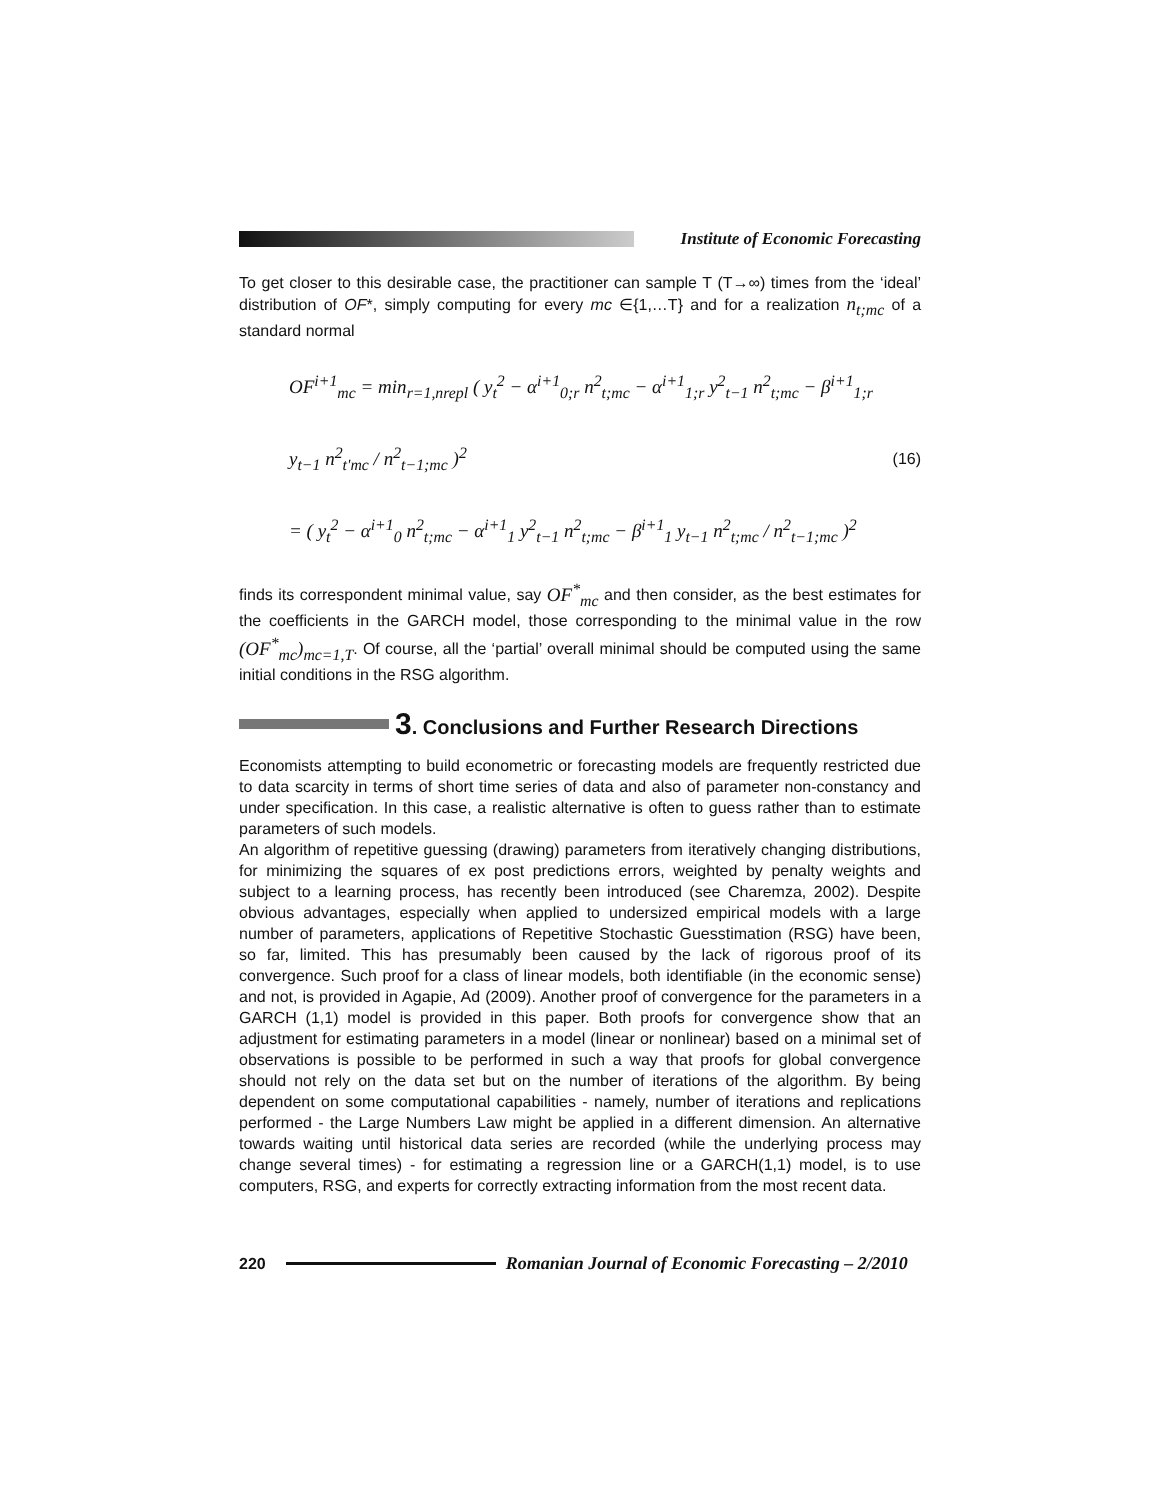Institute of Economic Forecasting
To get closer to this desirable case, the practitioner can sample T (T→∞) times from the ‘ideal’ distribution of OF*, simply computing for every mc ∈{1,…T} and for a realization n<sub>t;mc</sub> of a standard normal
OF<sup>i+1</sup><sub>mc</sub> = min<sub>r=1,nrepl</sub> ( y<sub>t</sub><sup>2</sup> − α<sup>i+1</sup><sub>0;r</sub> n<sup>2</sup><sub>t;mc</sub> − α<sup>i+1</sup><sub>1;r</sub> y<sup>2</sup><sub>t−1</sub> n<sup>2</sup><sub>t;mc</sub> − β<sup>i+1</sup><sub>1;r</sub> y<sub>t−1</sub> n<sup>2</sup><sub>t'mc</sub> / n<sup>2</sup><sub>t−1;mc</sub> )<sup>2</sup>
= ( y<sub>t</sub><sup>2</sup> − α<sup>i+1</sup><sub>0</sub> n<sup>2</sup><sub>t;mc</sub> − α<sup>i+1</sup><sub>1</sub> y<sup>2</sup><sub>t−1</sub> n<sup>2</sup><sub>t;mc</sub> − β<sup>i+1</sup><sub>1</sub> y<sub>t−1</sub> n<sup>2</sup><sub>t;mc</sub> / n<sup>2</sup><sub>t−1;mc</sub> )<sup>2</sup>
(16)
finds its correspondent minimal value, say OF<sup>*</sup><sub>mc</sub> and then consider, as the best estimates for the coefficients in the GARCH model, those corresponding to the minimal value in the row (OF<sup>*</sup><sub>mc</sub>)<sub>mc=1,T</sub>. Of course, all the ‘partial’ overall minimal should be computed using the same initial conditions in the RSG algorithm.
3. Conclusions and Further Research Directions
Economists attempting to build econometric or forecasting models are frequently restricted due to data scarcity in terms of short time series of data and also of parameter non-constancy and under specification. In this case, a realistic alternative is often to guess rather than to estimate parameters of such models.
An algorithm of repetitive guessing (drawing) parameters from iteratively changing distributions, for minimizing the squares of ex post predictions errors, weighted by penalty weights and subject to a learning process, has recently been introduced (see Charemza, 2002). Despite obvious advantages, especially when applied to undersized empirical models with a large number of parameters, applications of Repetitive Stochastic Guesstimation (RSG) have been, so far, limited. This has presumably been caused by the lack of rigorous proof of its convergence. Such proof for a class of linear models, both identifiable (in the economic sense) and not, is provided in Agapie, Ad (2009). Another proof of convergence for the parameters in a GARCH (1,1) model is provided in this paper. Both proofs for convergence show that an adjustment for estimating parameters in a model (linear or nonlinear) based on a minimal set of observations is possible to be performed in such a way that proofs for global convergence should not rely on the data set but on the number of iterations of the algorithm. By being dependent on some computational capabilities - namely, number of iterations and replications performed - the Large Numbers Law might be applied in a different dimension. An alternative towards waiting until historical data series are recorded (while the underlying process may change several times) - for estimating a regression line or a GARCH(1,1) model, is to use computers, RSG, and experts for correctly extracting information from the most recent data.
220
Romanian Journal of Economic Forecasting – 2/2010